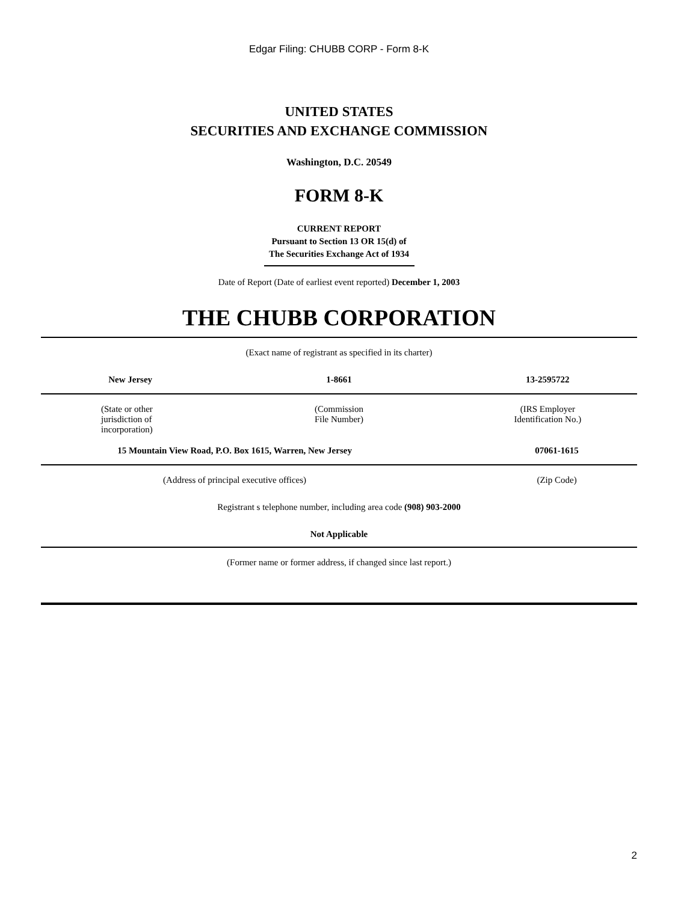Edgar Filing: CHUBB CORP - Form 8-K
UNITED STATES
SECURITIES AND EXCHANGE COMMISSION
Washington, D.C. 20549
FORM 8-K
CURRENT REPORT
Pursuant to Section 13 OR 15(d) of
The Securities Exchange Act of 1934
Date of Report (Date of earliest event reported) December 1, 2003
THE CHUBB CORPORATION
(Exact name of registrant as specified in its charter)
| New Jersey | 1-8661 | 13-2595722 |
| (State or other jurisdiction of incorporation) | (Commission File Number) | (IRS Employer Identification No.) |
| 15 Mountain View Road, P.O. Box 1615, Warren, New Jersey | 07061-1615 |
| (Address of principal executive offices) | (Zip Code) |
Registrant s telephone number, including area code (908) 903-2000
Not Applicable
(Former name or former address, if changed since last report.)
2